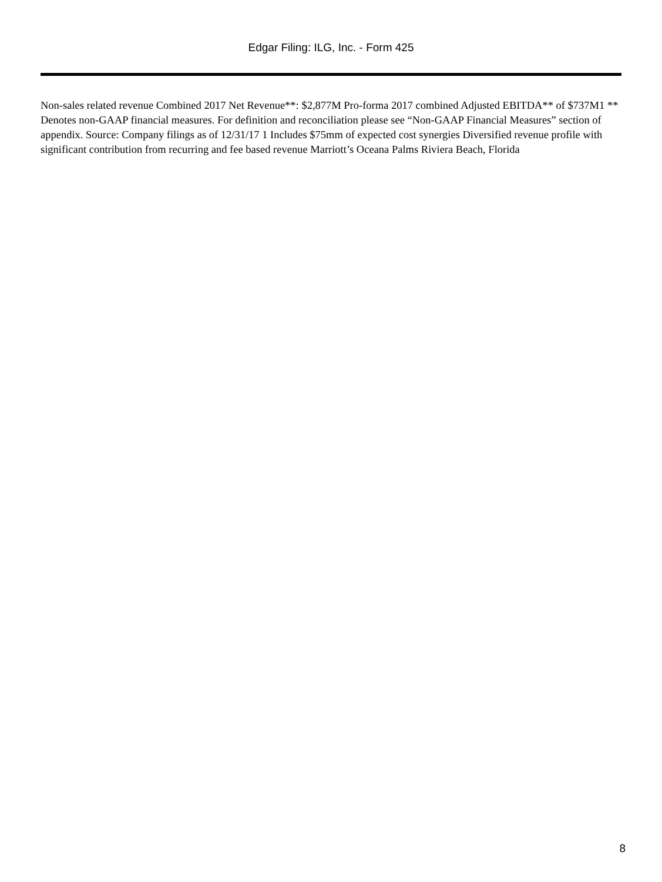Edgar Filing: ILG, Inc. - Form 425
Non-sales related revenue Combined 2017 Net Revenue**: $2,877M Pro-forma 2017 combined Adjusted EBITDA** of $737M1 ** Denotes non-GAAP financial measures. For definition and reconciliation please see “Non-GAAP Financial Measures” section of appendix. Source: Company filings as of 12/31/17 1 Includes $75mm of expected cost synergies Diversified revenue profile with significant contribution from recurring and fee based revenue Marriott’s Oceana Palms Riviera Beach, Florida
8